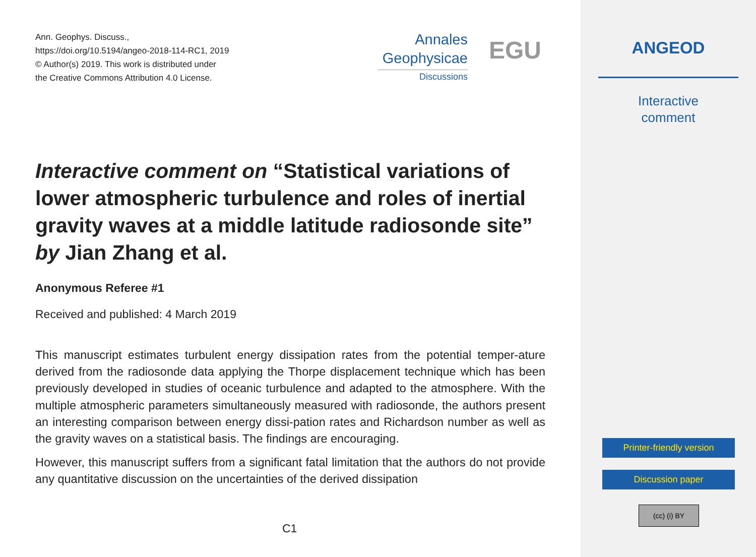Ann. Geophys. Discuss.,
https://doi.org/10.5194/angeo-2018-114-RC1, 2019
© Author(s) 2019. This work is distributed under
the Creative Commons Attribution 4.0 License.
Annales
Geophysicae
Discussions
EGU
Interactive comment on “Statistical variations of lower atmospheric turbulence and roles of inertial gravity waves at a middle latitude radiosonde site” by Jian Zhang et al.
Anonymous Referee #1
Received and published: 4 March 2019
This manuscript estimates turbulent energy dissipation rates from the potential temper-ature derived from the radiosonde data applying the Thorpe displacement technique which has been previously developed in studies of oceanic turbulence and adapted to the atmosphere. With the multiple atmospheric parameters simultaneously measured with radiosonde, the authors present an interesting comparison between energy dissi-pation rates and Richardson number as well as the gravity waves on a statistical basis. The findings are encouraging.
However, this manuscript suffers from a significant fatal limitation that the authors do not provide any quantitative discussion on the uncertainties of the derived dissipation
C1
ANGEOD
Interactive
comment
Printer-friendly version
Discussion paper
(cc) (i) BY